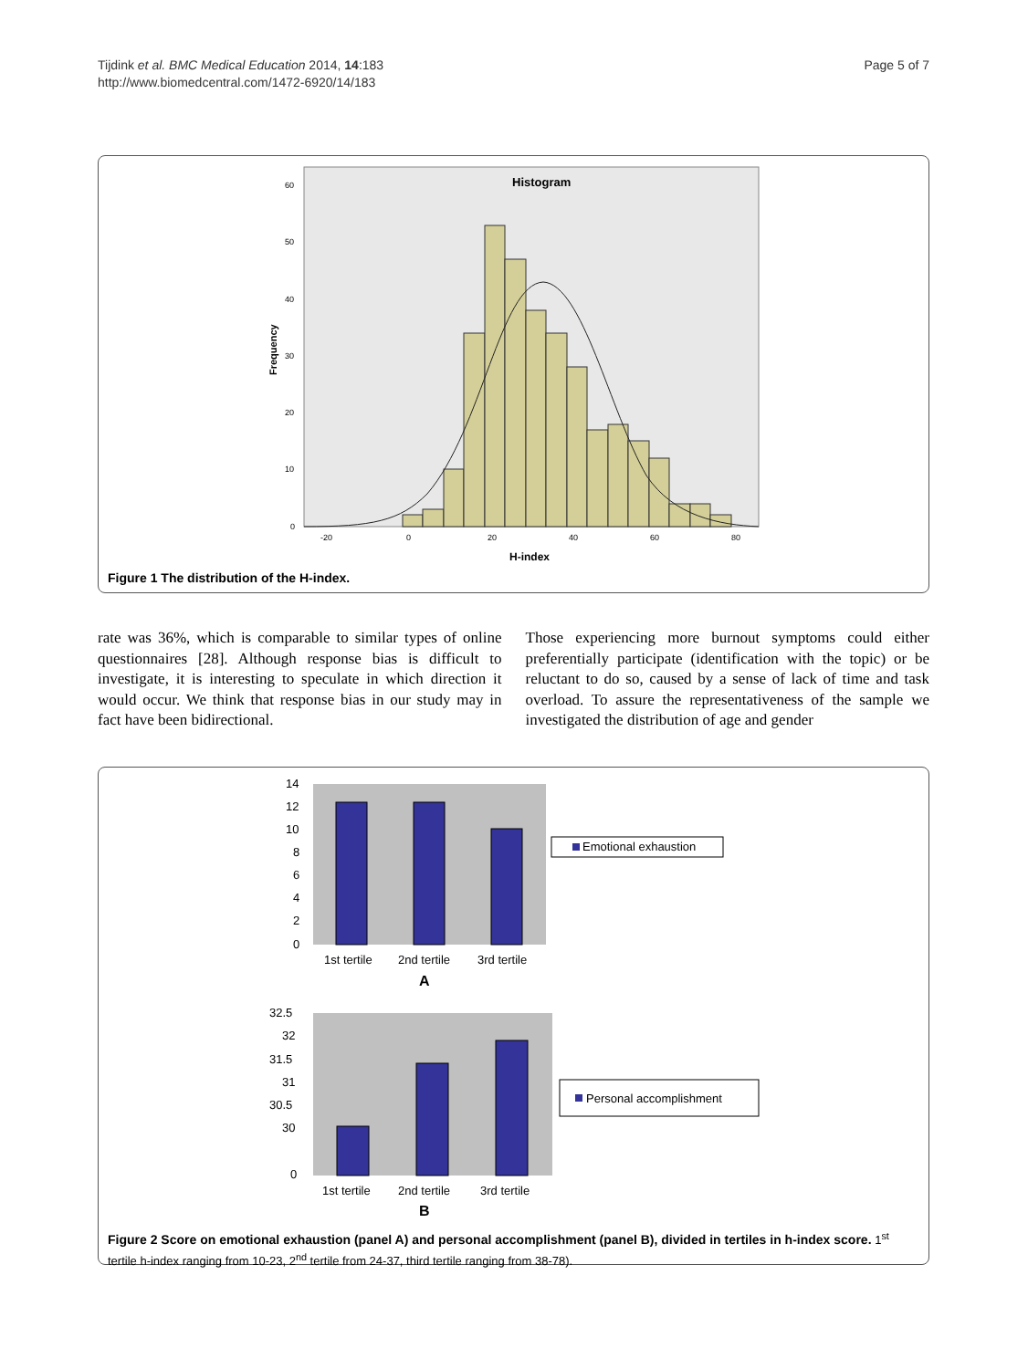Tijdink et al. BMC Medical Education 2014, 14:183
http://www.biomedcentral.com/1472-6920/14/183
Page 5 of 7
Histogram
Frequency
60
50
40
30
20
10
0
-20
0
20
40
60
80
H-index
Figure 1 The distribution of the H-index.
rate was 36%, which is comparable to similar types of online questionnaires [28]. Although response bias is difficult to investigate, it is interesting to speculate in which direction it would occur. We think that response bias in our study may in fact have been bidirectional.
Those experiencing more burnout symptoms could either preferentially participate (identification with the topic) or be reluctant to do so, caused by a sense of lack of time and task overload. To assure the representativeness of the sample we investigated the distribution of age and gender
14
12
10
8
6
4
2
0
1st tertile
2nd tertile
3rd tertile
Emotional exhaustion
A
32.5
32
31.5
31
30.5
30
0
1st tertile
2nd tertile
3rd tertile
Personal accomplishment
B
Figure 2 Score on emotional exhaustion (panel A) and personal accomplishment (panel B), divided in tertiles in h-index score. 1<sup>st</sup> tertile h-index ranging from 10-23, 2<sup>nd</sup> tertile from 24-37, third tertile ranging from 38-78).